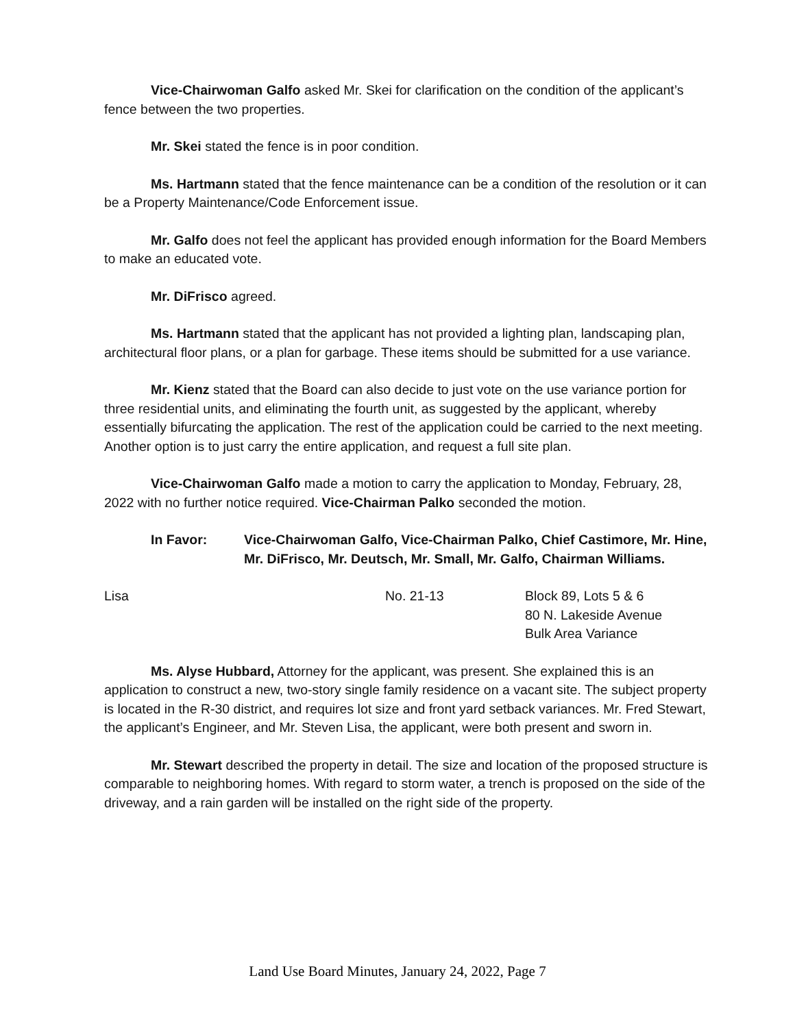Vice-Chairwoman Galfo asked Mr. Skei for clarification on the condition of the applicant’s fence between the two properties.
Mr. Skei stated the fence is in poor condition.
Ms. Hartmann stated that the fence maintenance can be a condition of the resolution or it can be a Property Maintenance/Code Enforcement issue.
Mr. Galfo does not feel the applicant has provided enough information for the Board Members to make an educated vote.
Mr. DiFrisco agreed.
Ms. Hartmann stated that the applicant has not provided a lighting plan, landscaping plan, architectural floor plans, or a plan for garbage. These items should be submitted for a use variance.
Mr. Kienz stated that the Board can also decide to just vote on the use variance portion for three residential units, and eliminating the fourth unit, as suggested by the applicant, whereby essentially bifurcating the application. The rest of the application could be carried to the next meeting. Another option is to just carry the entire application, and request a full site plan.
Vice-Chairwoman Galfo made a motion to carry the application to Monday, February, 28, 2022 with no further notice required. Vice-Chairman Palko seconded the motion.
In Favor: Vice-Chairwoman Galfo, Vice-Chairman Palko, Chief Castimore, Mr. Hine, Mr. DiFrisco, Mr. Deutsch, Mr. Small, Mr. Galfo, Chairman Williams.
Lisa No. 21-13 Block 89, Lots 5 & 6
80 N. Lakeside Avenue
Bulk Area Variance
Ms. Alyse Hubbard, Attorney for the applicant, was present. She explained this is an application to construct a new, two-story single family residence on a vacant site. The subject property is located in the R-30 district, and requires lot size and front yard setback variances. Mr. Fred Stewart, the applicant’s Engineer, and Mr. Steven Lisa, the applicant, were both present and sworn in.
Mr. Stewart described the property in detail. The size and location of the proposed structure is comparable to neighboring homes. With regard to storm water, a trench is proposed on the side of the driveway, and a rain garden will be installed on the right side of the property.
Land Use Board Minutes, January 24, 2022, Page 7